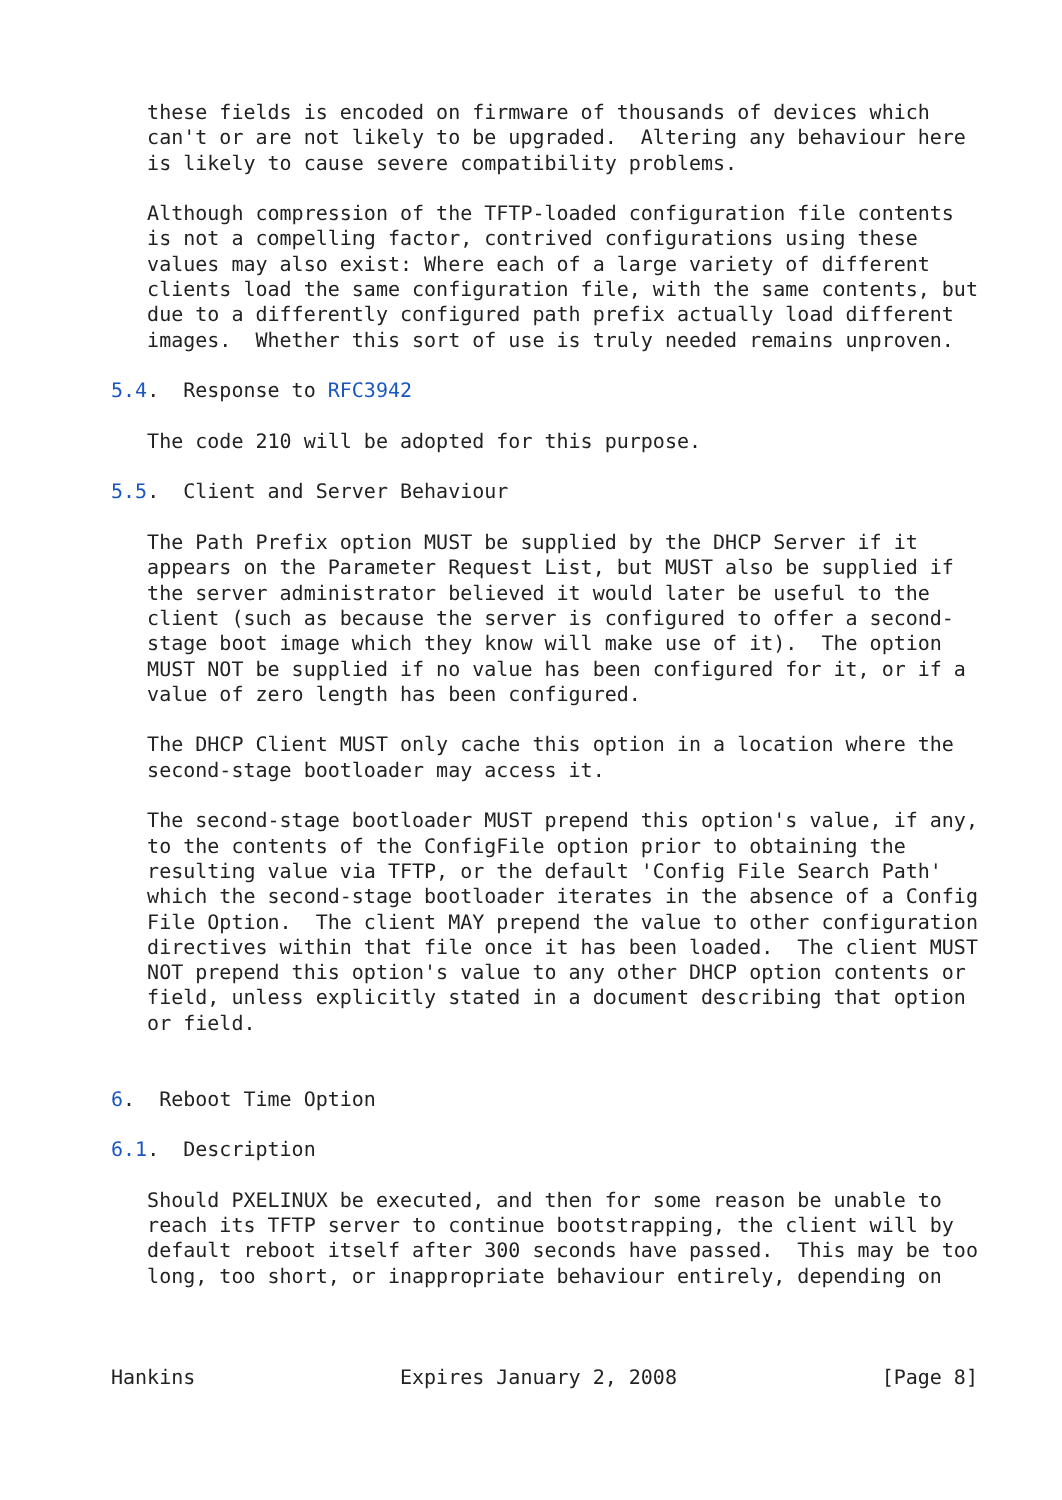these fields is encoded on firmware of thousands of devices which
   can't or are not likely to be upgraded.  Altering any behaviour here
   is likely to cause severe compatibility problems.

   Although compression of the TFTP-loaded configuration file contents
   is not a compelling factor, contrived configurations using these
   values may also exist: Where each of a large variety of different
   clients load the same configuration file, with the same contents, but
   due to a differently configured path prefix actually load different
   images.  Whether this sort of use is truly needed remains unproven.

5.4.  Response to RFC3942

   The code 210 will be adopted for this purpose.

5.5.  Client and Server Behaviour

   The Path Prefix option MUST be supplied by the DHCP Server if it
   appears on the Parameter Request List, but MUST also be supplied if
   the server administrator believed it would later be useful to the
   client (such as because the server is configured to offer a second-
   stage boot image which they know will make use of it).  The option
   MUST NOT be supplied if no value has been configured for it, or if a
   value of zero length has been configured.

   The DHCP Client MUST only cache this option in a location where the
   second-stage bootloader may access it.

   The second-stage bootloader MUST prepend this option's value, if any,
   to the contents of the ConfigFile option prior to obtaining the
   resulting value via TFTP, or the default 'Config File Search Path'
   which the second-stage bootloader iterates in the absence of a Config
   File Option.  The client MAY prepend the value to other configuration
   directives within that file once it has been loaded.  The client MUST
   NOT prepend this option's value to any other DHCP option contents or
   field, unless explicitly stated in a document describing that option
   or field.


6.  Reboot Time Option

6.1.  Description

   Should PXELINUX be executed, and then for some reason be unable to
   reach its TFTP server to continue bootstrapping, the client will by
   default reboot itself after 300 seconds have passed.  This may be too
   long, too short, or inappropriate behaviour entirely, depending on



Hankins                 Expires January 2, 2008                 [Page 8]